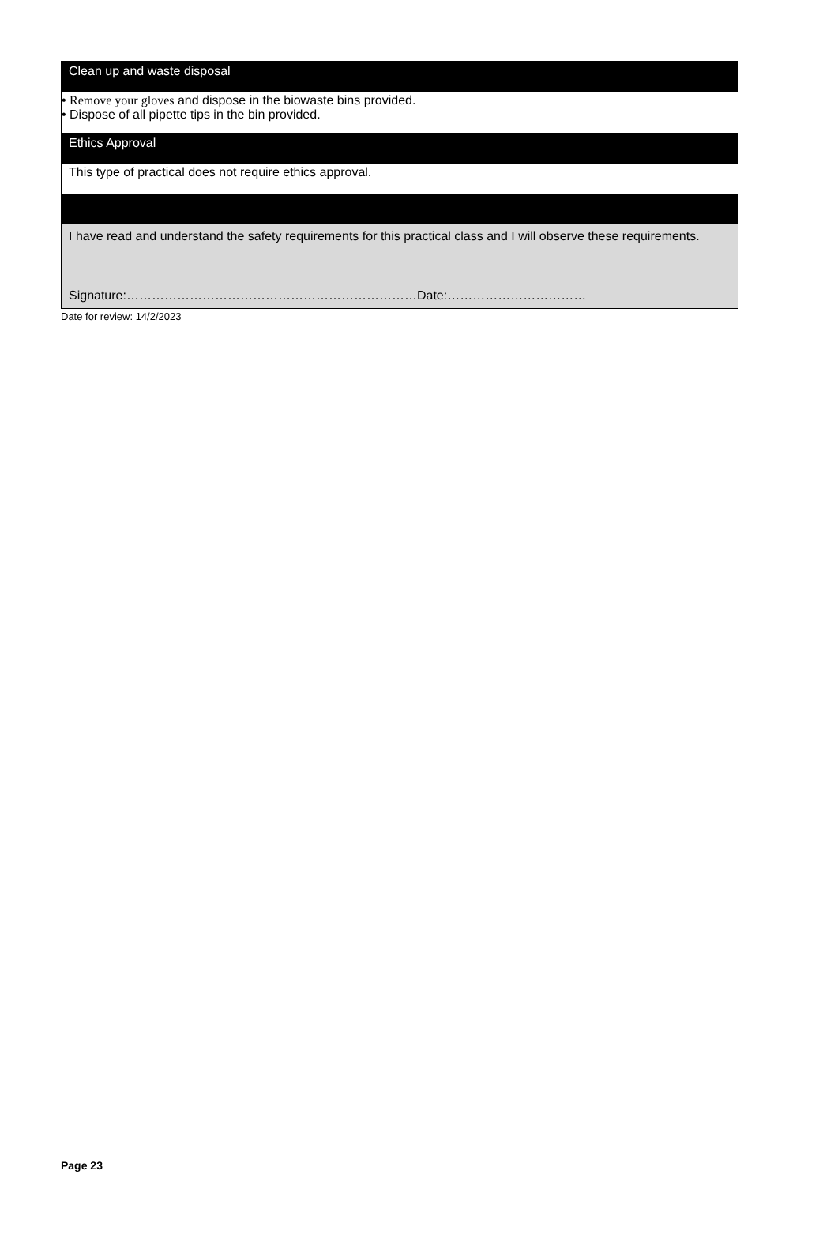| Clean up and waste disposal |
| • Remove your gloves and dispose in the biowaste bins provided. • Dispose of all pipette tips in the bin provided. |
| Ethics Approval |
| This type of practical does not require ethics approval. |
| I have read and understand the safety requirements for this practical class and I will observe these requirements. Signature:……………………………………………………………Date:…………………………… |
Date for review: 14/2/2023
Page 23